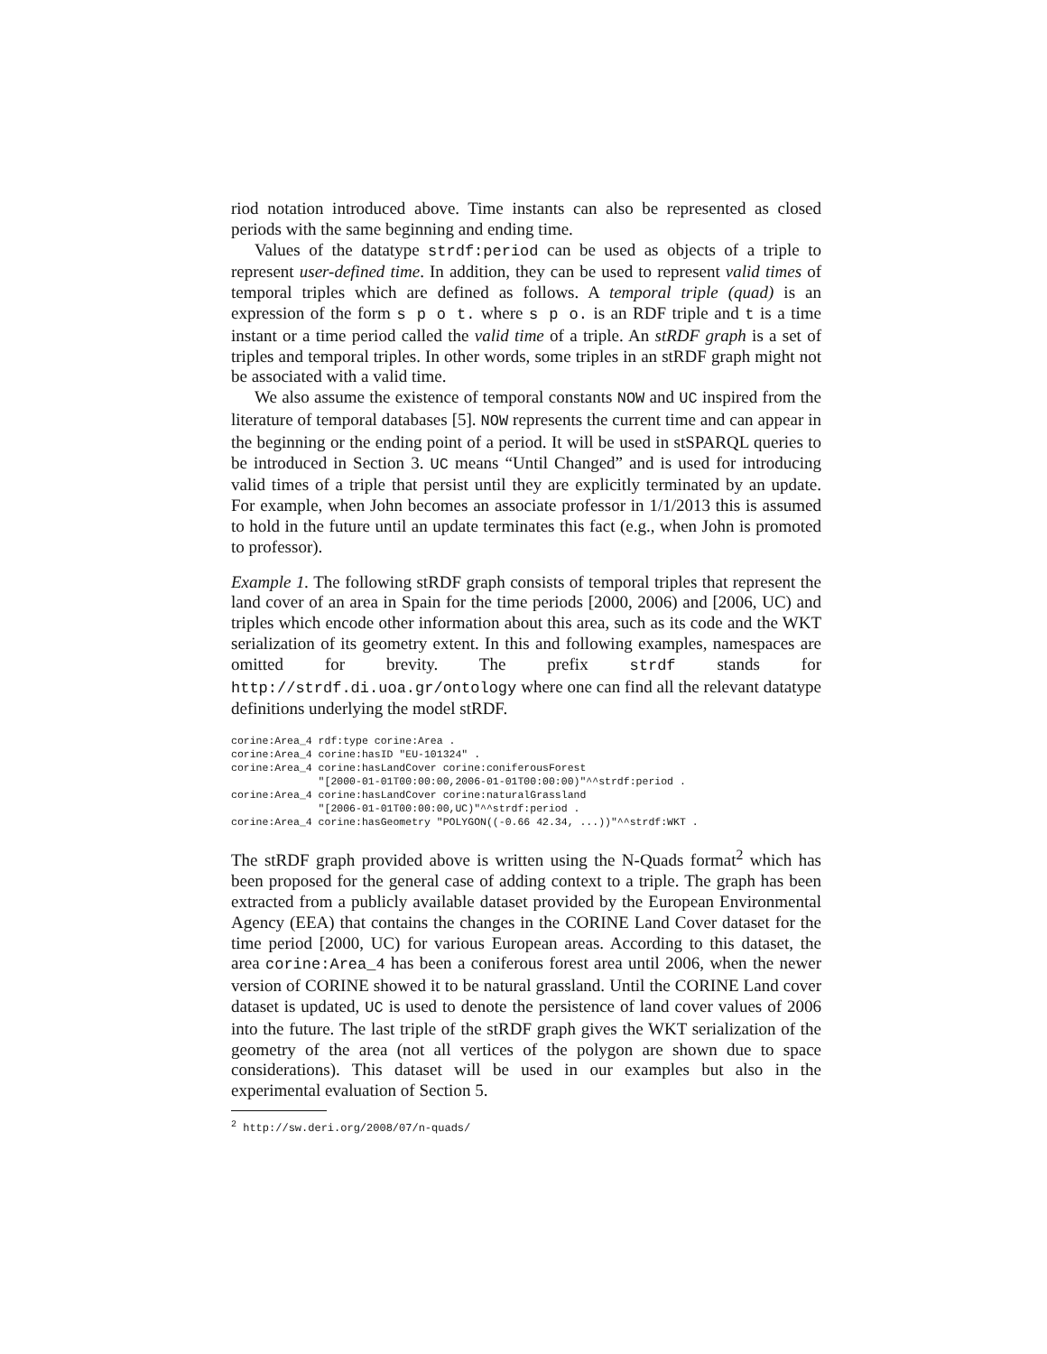riod notation introduced above. Time instants can also be represented as closed periods with the same beginning and ending time.
Values of the datatype strdf:period can be used as objects of a triple to represent user-defined time. In addition, they can be used to represent valid times of temporal triples which are defined as follows. A temporal triple (quad) is an expression of the form s p o t. where s p o. is an RDF triple and t is a time instant or a time period called the valid time of a triple. An stRDF graph is a set of triples and temporal triples. In other words, some triples in an stRDF graph might not be associated with a valid time.
We also assume the existence of temporal constants NOW and UC inspired from the literature of temporal databases [5]. NOW represents the current time and can appear in the beginning or the ending point of a period. It will be used in stSPARQL queries to be introduced in Section 3. UC means “Until Changed” and is used for introducing valid times of a triple that persist until they are explicitly terminated by an update. For example, when John becomes an associate professor in 1/1/2013 this is assumed to hold in the future until an update terminates this fact (e.g., when John is promoted to professor).
Example 1. The following stRDF graph consists of temporal triples that represent the land cover of an area in Spain for the time periods [2000, 2006) and [2006, UC) and triples which encode other information about this area, such as its code and the WKT serialization of its geometry extent. In this and following examples, namespaces are omitted for brevity. The prefix strdf stands for http://strdf.di.uoa.gr/ontology where one can find all the relevant datatype definitions underlying the model stRDF.
corine:Area_4 rdf:type corine:Area .
corine:Area_4 corine:hasID "EU-101324" .
corine:Area_4 corine:hasLandCover corine:coniferousForest
              "[2000-01-01T00:00:00,2006-01-01T00:00:00)"^^strdf:period .
corine:Area_4 corine:hasLandCover corine:naturalGrassland
              "[2006-01-01T00:00:00,UC)"^^strdf:period .
corine:Area_4 corine:hasGeometry "POLYGON((-0.66 42.34, ...))"^^strdf:WKT .
The stRDF graph provided above is written using the N-Quads format<sup>2</sup> which has been proposed for the general case of adding context to a triple. The graph has been extracted from a publicly available dataset provided by the European Environmental Agency (EEA) that contains the changes in the CORINE Land Cover dataset for the time period [2000, UC) for various European areas. According to this dataset, the area corine:Area_4 has been a coniferous forest area until 2006, when the newer version of CORINE showed it to be natural grassland. Until the CORINE Land cover dataset is updated, UC is used to denote the persistence of land cover values of 2006 into the future. The last triple of the stRDF graph gives the WKT serialization of the geometry of the area (not all vertices of the polygon are shown due to space considerations). This dataset will be used in our examples but also in the experimental evaluation of Section 5.
<sup>2</sup> http://sw.deri.org/2008/07/n-quads/